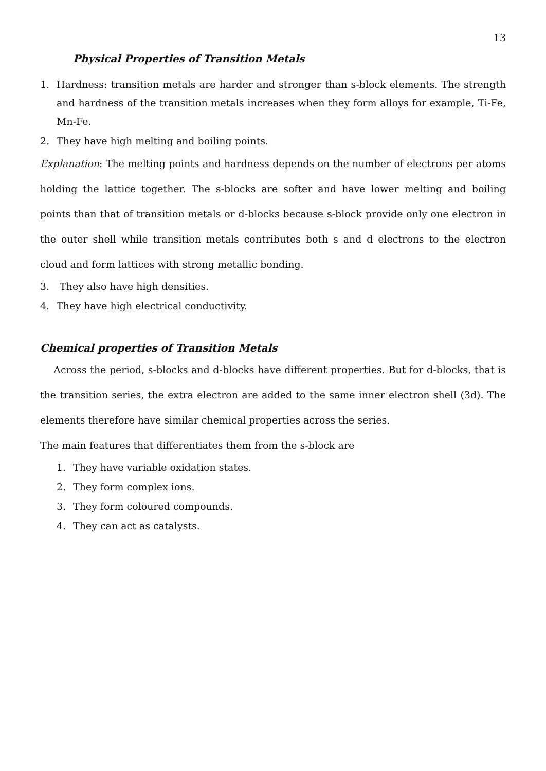13
Physical Properties of Transition Metals
1. Hardness: transition metals are harder and stronger than s-block elements. The strength and hardness of the transition metals increases when they form alloys for example, Ti-Fe, Mn-Fe.
2. They have high melting and boiling points.
Explanation: The melting points and hardness depends on the number of electrons per atoms holding the lattice together. The s-blocks are softer and have lower melting and boiling points than that of transition metals or d-blocks because s-block provide only one electron in the outer shell while transition metals contributes both s and d electrons to the electron cloud and form lattices with strong metallic bonding.
3. They also have high densities.
4. They have high electrical conductivity.
Chemical properties of Transition Metals
Across the period, s-blocks and d-blocks have different properties. But for d-blocks, that is the transition series, the extra electron are added to the same inner electron shell (3d). The elements therefore have similar chemical properties across the series.
The main features that differentiates them from the s-block are
1. They have variable oxidation states.
2. They form complex ions.
3. They form coloured compounds.
4. They can act as catalysts.